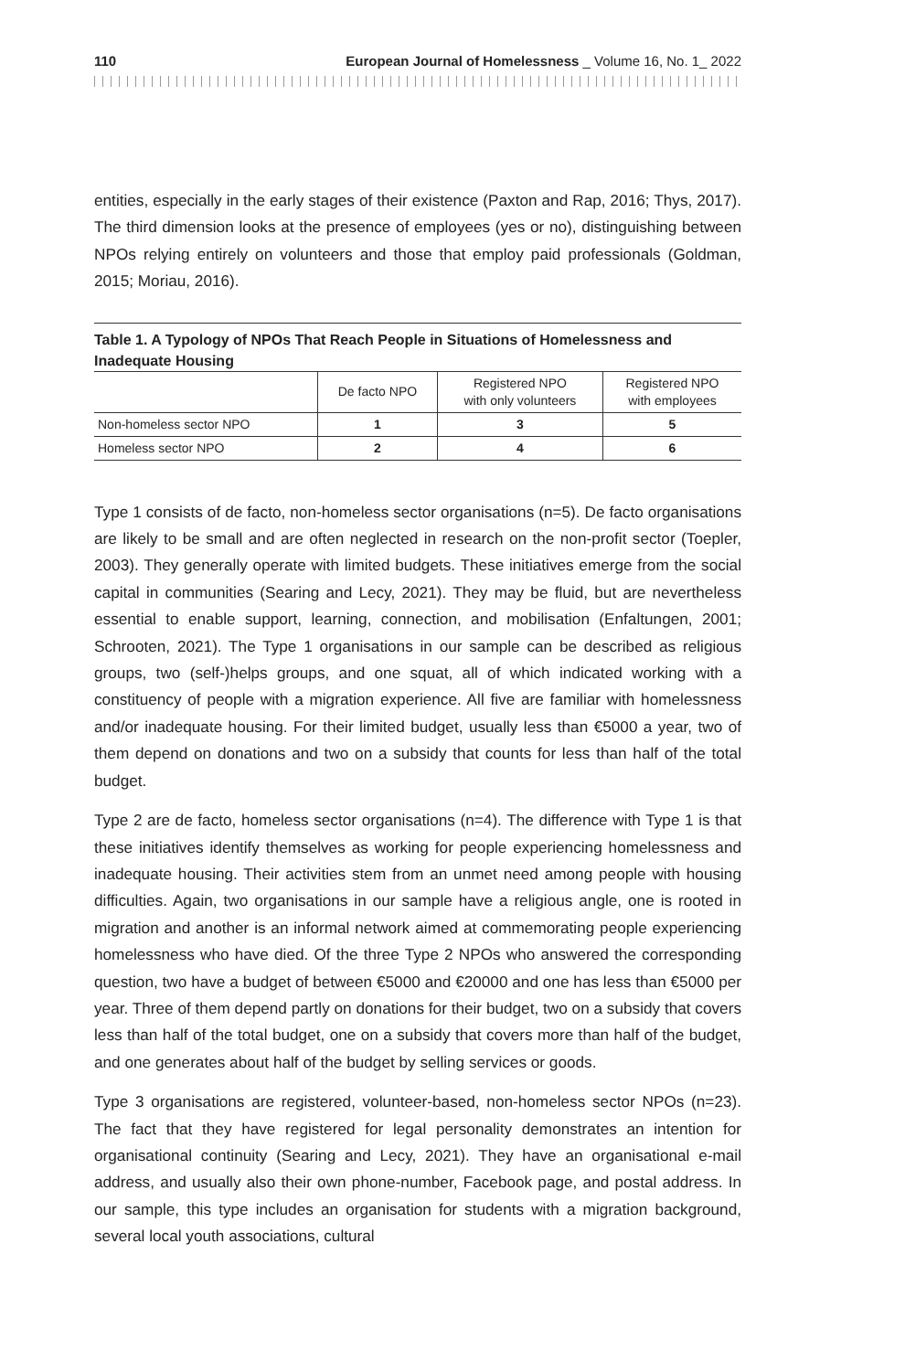110 European Journal of Homelessness _ Volume 16, No. 1_ 2022
entities, especially in the early stages of their existence (Paxton and Rap, 2016; Thys, 2017). The third dimension looks at the presence of employees (yes or no), distinguishing between NPOs relying entirely on volunteers and those that employ paid professionals (Goldman, 2015; Moriau, 2016).
Table 1. A Typology of NPOs That Reach People in Situations of Homelessness and Inadequate Housing
| | De facto NPO | Registered NPO with only volunteers | Registered NPO with employees |
| --- | --- | --- | --- |
| Non-homeless sector NPO | 1 | 3 | 5 |
| Homeless sector NPO | 2 | 4 | 6 |
Type 1 consists of de facto, non-homeless sector organisations (n=5). De facto organisations are likely to be small and are often neglected in research on the non-profit sector (Toepler, 2003). They generally operate with limited budgets. These initiatives emerge from the social capital in communities (Searing and Lecy, 2021). They may be fluid, but are nevertheless essential to enable support, learning, connection, and mobilisation (Enfaltungen, 2001; Schrooten, 2021). The Type 1 organisations in our sample can be described as religious groups, two (self-)helps groups, and one squat, all of which indicated working with a constituency of people with a migration experience. All five are familiar with homelessness and/or inadequate housing. For their limited budget, usually less than €5000 a year, two of them depend on donations and two on a subsidy that counts for less than half of the total budget.
Type 2 are de facto, homeless sector organisations (n=4). The difference with Type 1 is that these initiatives identify themselves as working for people experiencing homelessness and inadequate housing. Their activities stem from an unmet need among people with housing difficulties. Again, two organisations in our sample have a religious angle, one is rooted in migration and another is an informal network aimed at commemorating people experiencing homelessness who have died. Of the three Type 2 NPOs who answered the corresponding question, two have a budget of between €5000 and €20000 and one has less than €5000 per year. Three of them depend partly on donations for their budget, two on a subsidy that covers less than half of the total budget, one on a subsidy that covers more than half of the budget, and one generates about half of the budget by selling services or goods.
Type 3 organisations are registered, volunteer-based, non-homeless sector NPOs (n=23). The fact that they have registered for legal personality demonstrates an intention for organisational continuity (Searing and Lecy, 2021). They have an organisational e-mail address, and usually also their own phone-number, Facebook page, and postal address. In our sample, this type includes an organisation for students with a migration background, several local youth associations, cultural